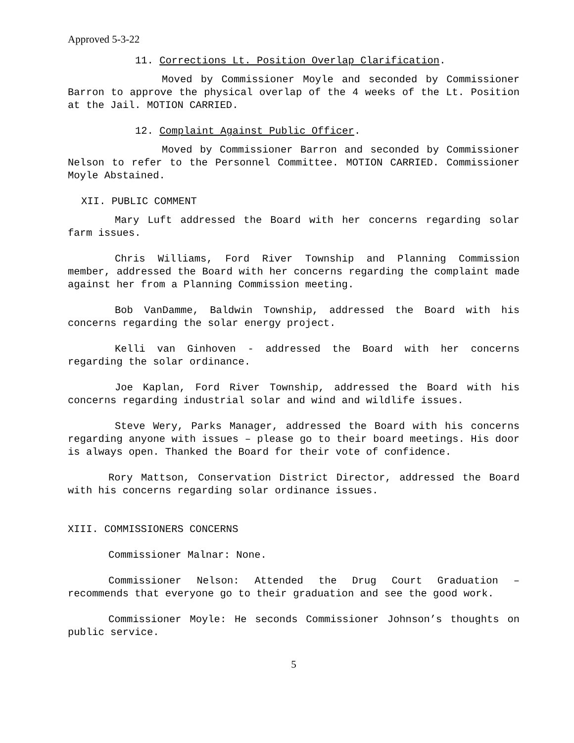Approved 5-3-22
11. Corrections Lt. Position Overlap Clarification.
Moved by Commissioner Moyle and seconded by Commissioner Barron to approve the physical overlap of the 4 weeks of the Lt. Position at the Jail. MOTION CARRIED.
12. Complaint Against Public Officer.
Moved by Commissioner Barron and seconded by Commissioner Nelson to refer to the Personnel Committee. MOTION CARRIED. Commissioner Moyle Abstained.
XII. PUBLIC COMMENT
Mary Luft addressed the Board with her concerns regarding solar farm issues.
Chris Williams, Ford River Township and Planning Commission member, addressed the Board with her concerns regarding the complaint made against her from a Planning Commission meeting.
Bob VanDamme, Baldwin Township, addressed the Board with his concerns regarding the solar energy project.
Kelli van Ginhoven - addressed the Board with her concerns regarding the solar ordinance.
Joe Kaplan, Ford River Township, addressed the Board with his concerns regarding industrial solar and wind and wildlife issues.
Steve Wery, Parks Manager, addressed the Board with his concerns regarding anyone with issues – please go to their board meetings. His door is always open. Thanked the Board for their vote of confidence.
Rory Mattson, Conservation District Director, addressed the Board with his concerns regarding solar ordinance issues.
XIII. COMMISSIONERS CONCERNS
Commissioner Malnar: None.
Commissioner Nelson: Attended the Drug Court Graduation – recommends that everyone go to their graduation and see the good work.
Commissioner Moyle: He seconds Commissioner Johnson’s thoughts on public service.
5